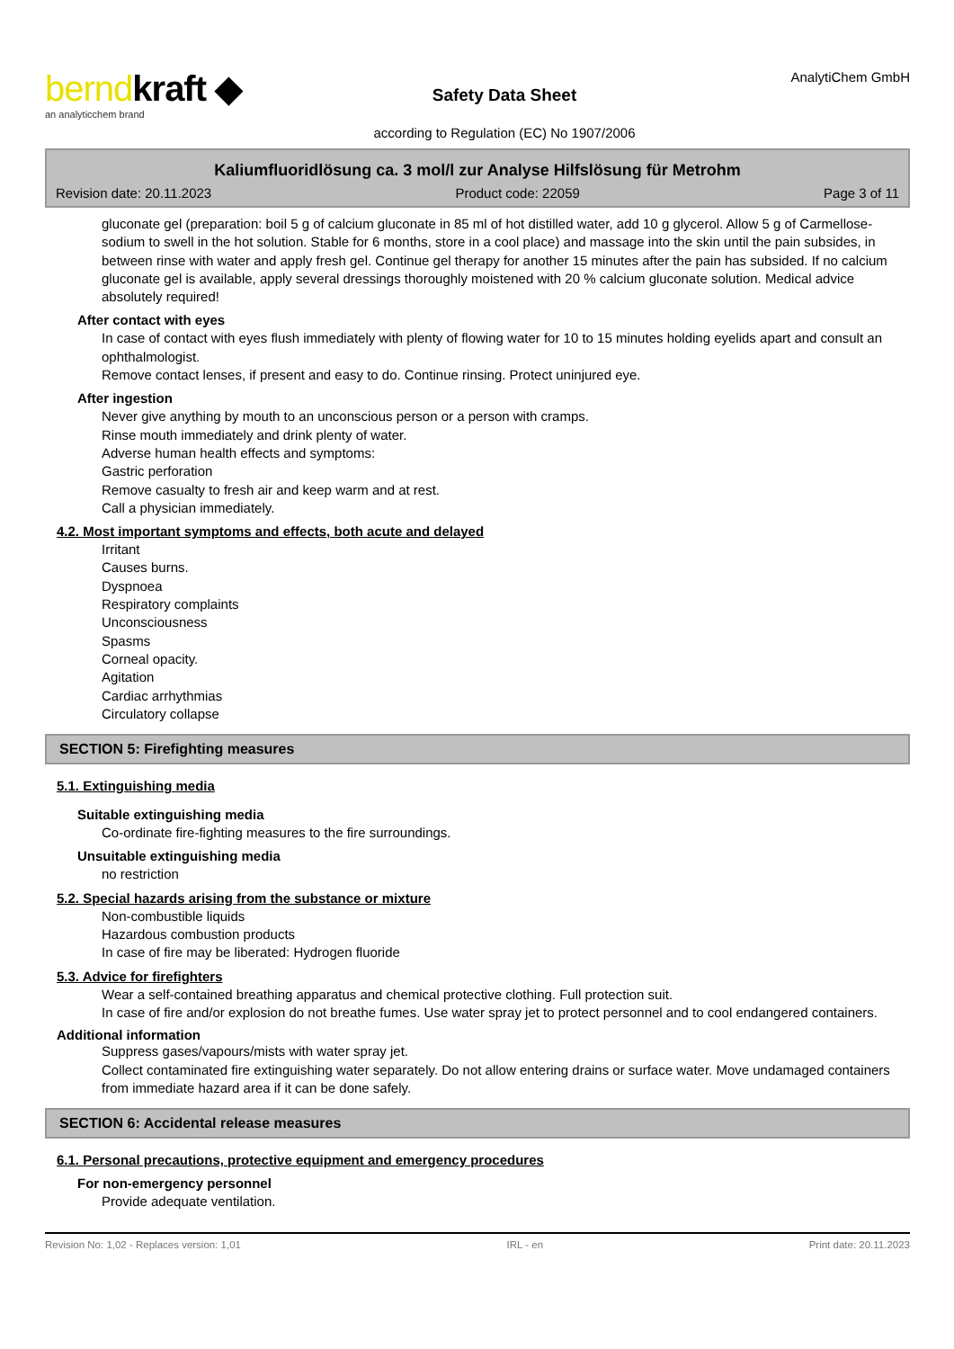berndkraft ◆
an analyticchem brand
Safety Data Sheet
according to Regulation (EC) No 1907/2006
AnalytiChem GmbH
Kaliumfluoridlösung ca. 3 mol/l zur Analyse Hilfslösung für Metrohm
Revision date: 20.11.2023 Product code: 22059 Page 3 of 11
gluconate gel (preparation: boil 5 g of calcium gluconate in 85 ml of hot distilled water, add 10 g glycerol. Allow 5 g of Carmellose-sodium to swell in the hot solution. Stable for 6 months, store in a cool place) and massage into the skin until the pain subsides, in between rinse with water and apply fresh gel. Continue gel therapy for another 15 minutes after the pain has subsided. If no calcium gluconate gel is available, apply several dressings thoroughly moistened with 20 % calcium gluconate solution. Medical advice absolutely required!
After contact with eyes
In case of contact with eyes flush immediately with plenty of flowing water for 10 to 15 minutes holding eyelids apart and consult an ophthalmologist.
Remove contact lenses, if present and easy to do. Continue rinsing. Protect uninjured eye.
After ingestion
Never give anything by mouth to an unconscious person or a person with cramps.
Rinse mouth immediately and drink plenty of water.
Adverse human health effects and symptoms:
Gastric perforation
Remove casualty to fresh air and keep warm and at rest.
Call a physician immediately.
4.2. Most important symptoms and effects, both acute and delayed
Irritant
Causes burns.
Dyspnoea
Respiratory complaints
Unconsciousness
Spasms
Corneal opacity.
Agitation
Cardiac arrhythmias
Circulatory collapse
SECTION 5: Firefighting measures
5.1. Extinguishing media
Suitable extinguishing media
Co-ordinate fire-fighting measures to the fire surroundings.
Unsuitable extinguishing media
no restriction
5.2. Special hazards arising from the substance or mixture
Non-combustible liquids
Hazardous combustion products
In case of fire may be liberated: Hydrogen fluoride
5.3. Advice for firefighters
Wear a self-contained breathing apparatus and chemical protective clothing. Full protection suit.
In case of fire and/or explosion do not breathe fumes. Use water spray jet to protect personnel and to cool endangered containers.
Additional information
Suppress gases/vapours/mists with water spray jet.
Collect contaminated fire extinguishing water separately. Do not allow entering drains or surface water. Move undamaged containers from immediate hazard area if it can be done safely.
SECTION 6: Accidental release measures
6.1. Personal precautions, protective equipment and emergency procedures
For non-emergency personnel
Provide adequate ventilation.
Revision No: 1,02 - Replaces version: 1,01 IRL - en Print date: 20.11.2023